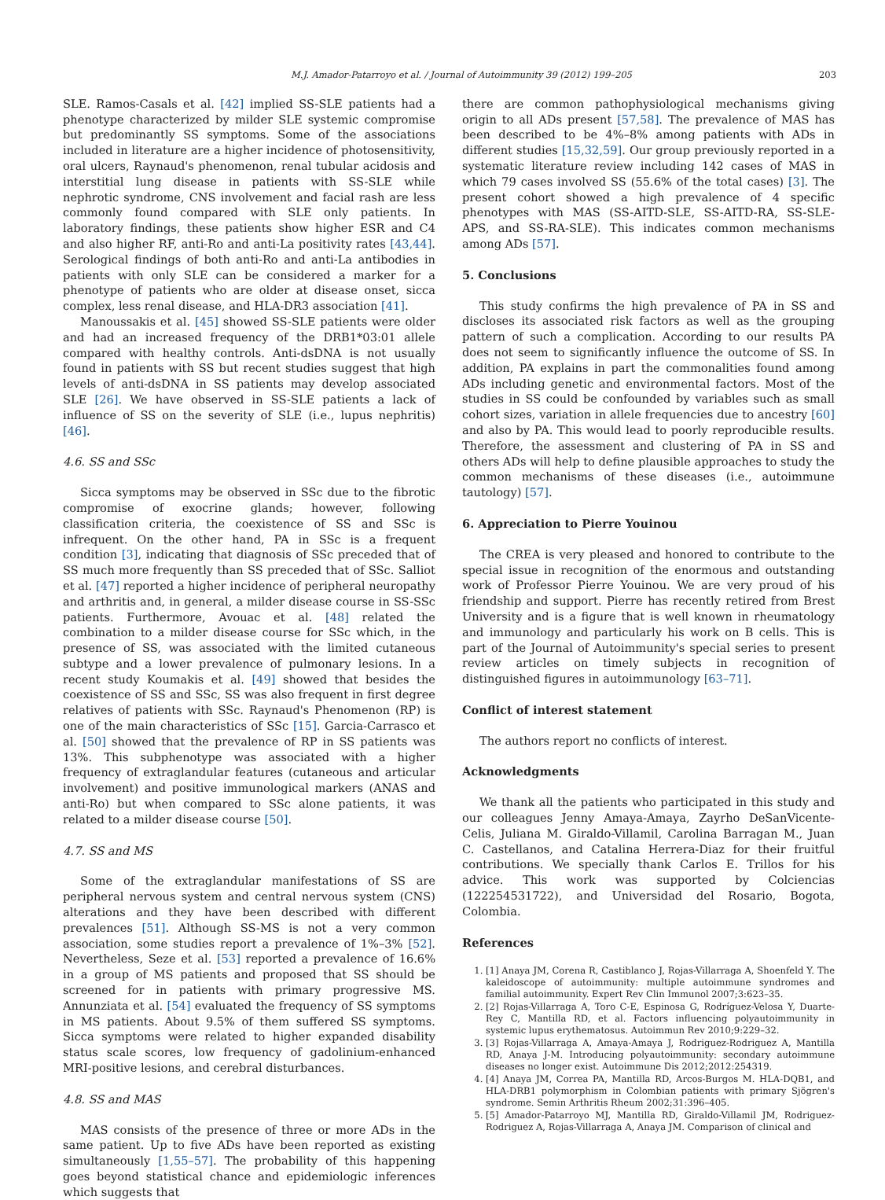M.J. Amador-Patarroyo et al. / Journal of Autoimmunity 39 (2012) 199–205 203
SLE. Ramos-Casals et al. [42] implied SS-SLE patients had a phenotype characterized by milder SLE systemic compromise but predominantly SS symptoms. Some of the associations included in literature are a higher incidence of photosensitivity, oral ulcers, Raynaud's phenomenon, renal tubular acidosis and interstitial lung disease in patients with SS-SLE while nephrotic syndrome, CNS involvement and facial rash are less commonly found compared with SLE only patients. In laboratory findings, these patients show higher ESR and C4 and also higher RF, anti-Ro and anti-La positivity rates [43,44]. Serological findings of both anti-Ro and anti-La antibodies in patients with only SLE can be considered a marker for a phenotype of patients who are older at disease onset, sicca complex, less renal disease, and HLA-DR3 association [41].
Manoussakis et al. [45] showed SS-SLE patients were older and had an increased frequency of the DRB1*03:01 allele compared with healthy controls. Anti-dsDNA is not usually found in patients with SS but recent studies suggest that high levels of anti-dsDNA in SS patients may develop associated SLE [26]. We have observed in SS-SLE patients a lack of influence of SS on the severity of SLE (i.e., lupus nephritis) [46].
4.6. SS and SSc
Sicca symptoms may be observed in SSc due to the fibrotic compromise of exocrine glands; however, following classification criteria, the coexistence of SS and SSc is infrequent. On the other hand, PA in SSc is a frequent condition [3], indicating that diagnosis of SSc preceded that of SS much more frequently than SS preceded that of SSc. Salliot et al. [47] reported a higher incidence of peripheral neuropathy and arthritis and, in general, a milder disease course in SS-SSc patients. Furthermore, Avouac et al. [48] related the combination to a milder disease course for SSc which, in the presence of SS, was associated with the limited cutaneous subtype and a lower prevalence of pulmonary lesions. In a recent study Koumakis et al. [49] showed that besides the coexistence of SS and SSc, SS was also frequent in first degree relatives of patients with SSc. Raynaud's Phenomenon (RP) is one of the main characteristics of SSc [15]. Garcia-Carrasco et al. [50] showed that the prevalence of RP in SS patients was 13%. This subphenotype was associated with a higher frequency of extraglandular features (cutaneous and articular involvement) and positive immunological markers (ANAS and anti-Ro) but when compared to SSc alone patients, it was related to a milder disease course [50].
4.7. SS and MS
Some of the extraglandular manifestations of SS are peripheral nervous system and central nervous system (CNS) alterations and they have been described with different prevalences [51]. Although SS-MS is not a very common association, some studies report a prevalence of 1%–3% [52]. Nevertheless, Seze et al. [53] reported a prevalence of 16.6% in a group of MS patients and proposed that SS should be screened for in patients with primary progressive MS. Annunziata et al. [54] evaluated the frequency of SS symptoms in MS patients. About 9.5% of them suffered SS symptoms. Sicca symptoms were related to higher expanded disability status scale scores, low frequency of gadolinium-enhanced MRI-positive lesions, and cerebral disturbances.
4.8. SS and MAS
MAS consists of the presence of three or more ADs in the same patient. Up to five ADs have been reported as existing simultaneously [1,55–57]. The probability of this happening goes beyond statistical chance and epidemiologic inferences which suggests that
there are common pathophysiological mechanisms giving origin to all ADs present [57,58]. The prevalence of MAS has been described to be 4%–8% among patients with ADs in different studies [15,32,59]. Our group previously reported in a systematic literature review including 142 cases of MAS in which 79 cases involved SS (55.6% of the total cases) [3]. The present cohort showed a high prevalence of 4 specific phenotypes with MAS (SS-AITD-SLE, SS-AITD-RA, SS-SLE-APS, and SS-RA-SLE). This indicates common mechanisms among ADs [57].
5. Conclusions
This study confirms the high prevalence of PA in SS and discloses its associated risk factors as well as the grouping pattern of such a complication. According to our results PA does not seem to significantly influence the outcome of SS. In addition, PA explains in part the commonalities found among ADs including genetic and environmental factors. Most of the studies in SS could be confounded by variables such as small cohort sizes, variation in allele frequencies due to ancestry [60] and also by PA. This would lead to poorly reproducible results. Therefore, the assessment and clustering of PA in SS and others ADs will help to define plausible approaches to study the common mechanisms of these diseases (i.e., autoimmune tautology) [57].
6. Appreciation to Pierre Youinou
The CREA is very pleased and honored to contribute to the special issue in recognition of the enormous and outstanding work of Professor Pierre Youinou. We are very proud of his friendship and support. Pierre has recently retired from Brest University and is a figure that is well known in rheumatology and immunology and particularly his work on B cells. This is part of the Journal of Autoimmunity's special series to present review articles on timely subjects in recognition of distinguished figures in autoimmunology [63–71].
Conflict of interest statement
The authors report no conflicts of interest.
Acknowledgments
We thank all the patients who participated in this study and our colleagues Jenny Amaya-Amaya, Zayrho DeSanVicente-Celis, Juliana M. Giraldo-Villamil, Carolina Barragan M., Juan C. Castellanos, and Catalina Herrera-Diaz for their fruitful contributions. We specially thank Carlos E. Trillos for his advice. This work was supported by Colciencias (122254531722), and Universidad del Rosario, Bogota, Colombia.
References
1. [1] Anaya JM, Corena R, Castiblanco J, Rojas-Villarraga A, Shoenfeld Y. The kaleidoscope of autoimmunity: multiple autoimmune syndromes and familial autoimmunity. Expert Rev Clin Immunol 2007;3:623–35.
2. [2] Rojas-Villarraga A, Toro C-E, Espinosa G, Rodríguez-Velosa Y, Duarte-Rey C, Mantilla RD, et al. Factors influencing polyautoimmunity in systemic lupus erythematosus. Autoimmun Rev 2010;9:229–32.
3. [3] Rojas-Villarraga A, Amaya-Amaya J, Rodriguez-Rodriguez A, Mantilla RD, Anaya J-M. Introducing polyautoimmunity: secondary autoimmune diseases no longer exist. Autoimmune Dis 2012;2012:254319.
4. [4] Anaya JM, Correa PA, Mantilla RD, Arcos-Burgos M. HLA-DQB1, and HLA-DRB1 polymorphism in Colombian patients with primary Sjögren's syndrome. Semin Arthritis Rheum 2002;31:396–405.
5. [5] Amador-Patarroyo MJ, Mantilla RD, Giraldo-Villamil JM, Rodriguez-Rodriguez A, Rojas-Villarraga A, Anaya JM. Comparison of clinical and